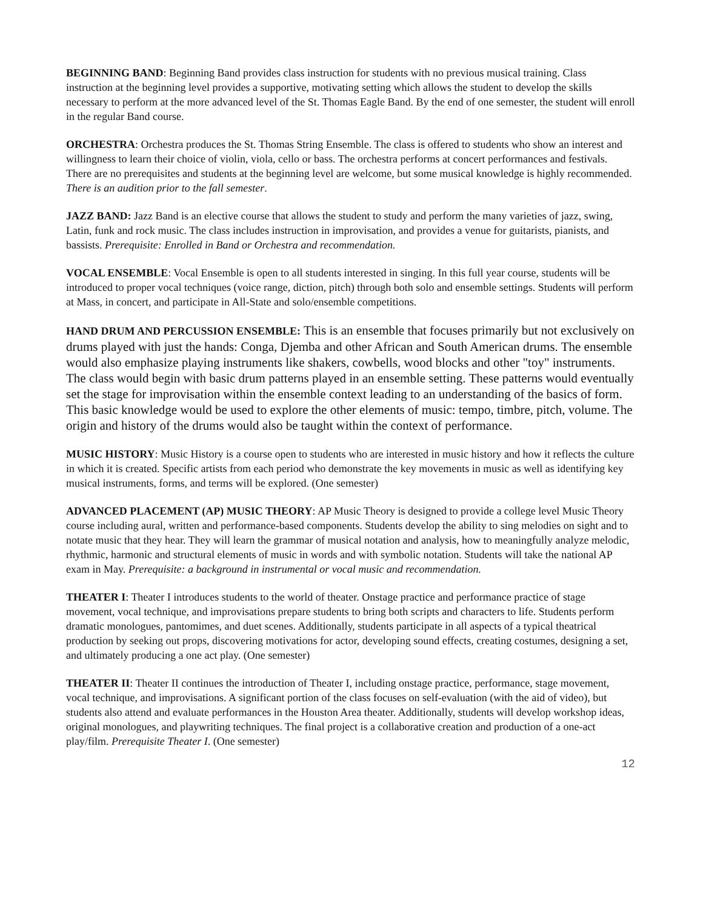BEGINNING BAND: Beginning Band provides class instruction for students with no previous musical training. Class instruction at the beginning level provides a supportive, motivating setting which allows the student to develop the skills necessary to perform at the more advanced level of the St. Thomas Eagle Band. By the end of one semester, the student will enroll in the regular Band course.
ORCHESTRA: Orchestra produces the St. Thomas String Ensemble. The class is offered to students who show an interest and willingness to learn their choice of violin, viola, cello or bass. The orchestra performs at concert performances and festivals. There are no prerequisites and students at the beginning level are welcome, but some musical knowledge is highly recommended. There is an audition prior to the fall semester.
JAZZ BAND: Jazz Band is an elective course that allows the student to study and perform the many varieties of jazz, swing, Latin, funk and rock music. The class includes instruction in improvisation, and provides a venue for guitarists, pianists, and bassists. Prerequisite: Enrolled in Band or Orchestra and recommendation.
VOCAL ENSEMBLE: Vocal Ensemble is open to all students interested in singing. In this full year course, students will be introduced to proper vocal techniques (voice range, diction, pitch) through both solo and ensemble settings. Students will perform at Mass, in concert, and participate in All-State and solo/ensemble competitions.
HAND DRUM AND PERCUSSION ENSEMBLE: This is an ensemble that focuses primarily but not exclusively on drums played with just the hands: Conga, Djemba and other African and South American drums. The ensemble would also emphasize playing instruments like shakers, cowbells, wood blocks and other "toy" instruments. The class would begin with basic drum patterns played in an ensemble setting. These patterns would eventually set the stage for improvisation within the ensemble context leading to an understanding of the basics of form. This basic knowledge would be used to explore the other elements of music: tempo, timbre, pitch, volume. The origin and history of the drums would also be taught within the context of performance.
MUSIC HISTORY: Music History is a course open to students who are interested in music history and how it reflects the culture in which it is created. Specific artists from each period who demonstrate the key movements in music as well as identifying key musical instruments, forms, and terms will be explored. (One semester)
ADVANCED PLACEMENT (AP) MUSIC THEORY: AP Music Theory is designed to provide a college level Music Theory course including aural, written and performance-based components. Students develop the ability to sing melodies on sight and to notate music that they hear. They will learn the grammar of musical notation and analysis, how to meaningfully analyze melodic, rhythmic, harmonic and structural elements of music in words and with symbolic notation. Students will take the national AP exam in May. Prerequisite: a background in instrumental or vocal music and recommendation.
THEATER I: Theater I introduces students to the world of theater. Onstage practice and performance practice of stage movement, vocal technique, and improvisations prepare students to bring both scripts and characters to life. Students perform dramatic monologues, pantomimes, and duet scenes. Additionally, students participate in all aspects of a typical theatrical production by seeking out props, discovering motivations for actor, developing sound effects, creating costumes, designing a set, and ultimately producing a one act play. (One semester)
THEATER II: Theater II continues the introduction of Theater I, including onstage practice, performance, stage movement, vocal technique, and improvisations. A significant portion of the class focuses on self-evaluation (with the aid of video), but students also attend and evaluate performances in the Houston Area theater. Additionally, students will develop workshop ideas, original monologues, and playwriting techniques. The final project is a collaborative creation and production of a one-act play/film. Prerequisite Theater I. (One semester)
12